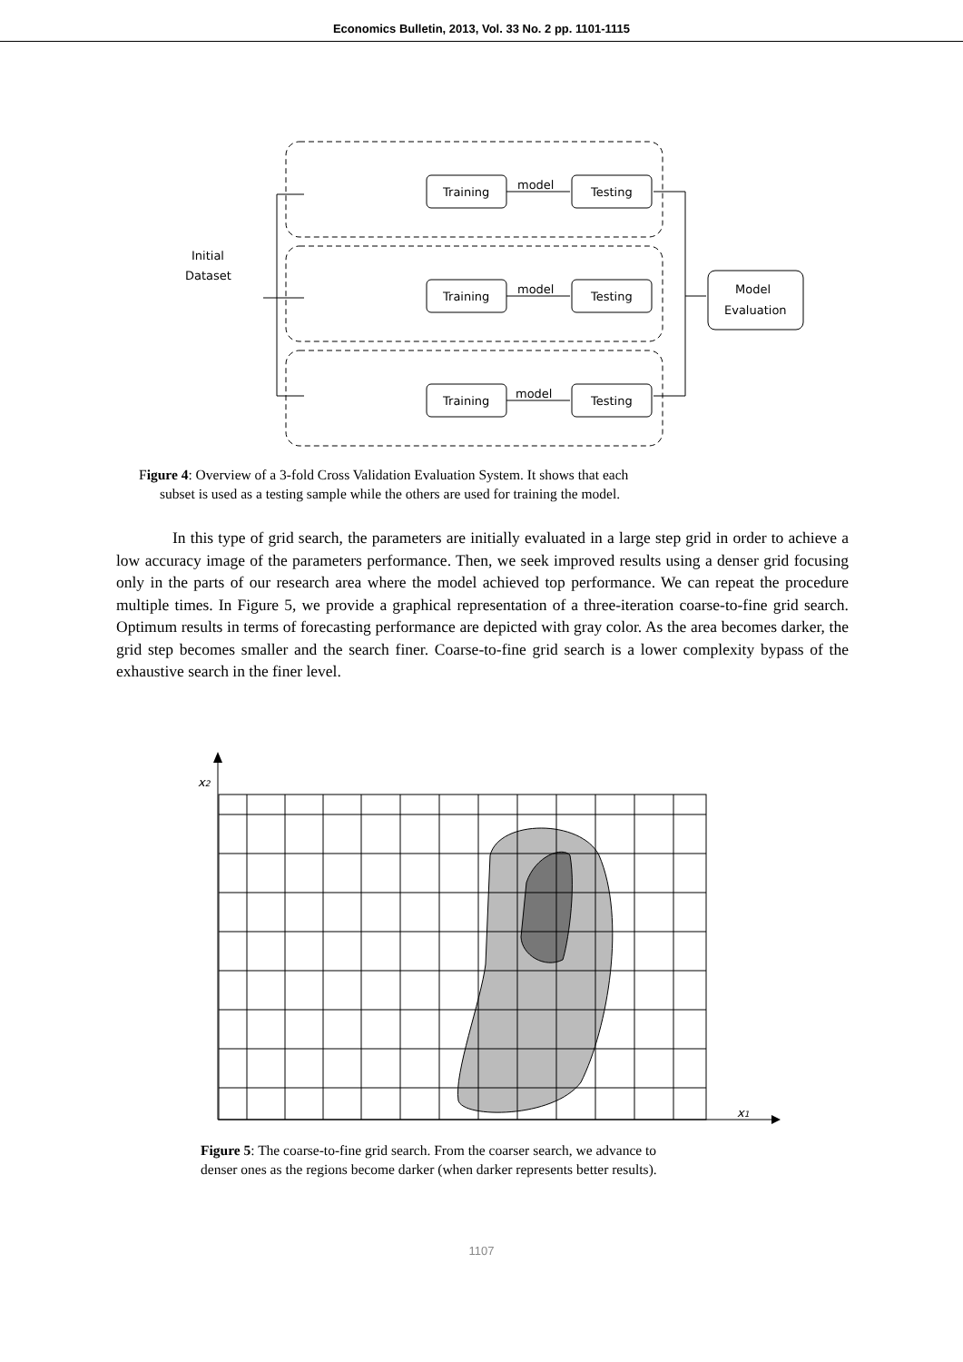Economics Bulletin, 2013, Vol. 33 No. 2 pp. 1101-1115
Training
Testing
Training
Testing
Training
Testing
model
model
model
Initial
Dataset
Model
Evaluation
Figure 4: Overview of a 3-fold Cross Validation Evaluation System. It shows that each
subset is used as a testing sample while the others are used for training the model.
In this type of grid search, the parameters are initially evaluated in a large step grid in order to achieve a low accuracy image of the parameters performance. Then, we seek improved results using a denser grid focusing only in the parts of our research area where the model achieved top performance. We can repeat the procedure multiple times. In Figure 5, we provide a graphical representation of a three-iteration coarse-to-fine grid search. Optimum results in terms of forecasting performance are depicted with gray color. As the area becomes darker, the grid step becomes smaller and the search finer. Coarse-to-fine grid search is a lower complexity bypass of the exhaustive search in the finer level.
x2
x1
Figure 5: The coarse-to-fine grid search. From the coarser search, we advance to
denser ones as the regions become darker (when darker represents better results).
1107